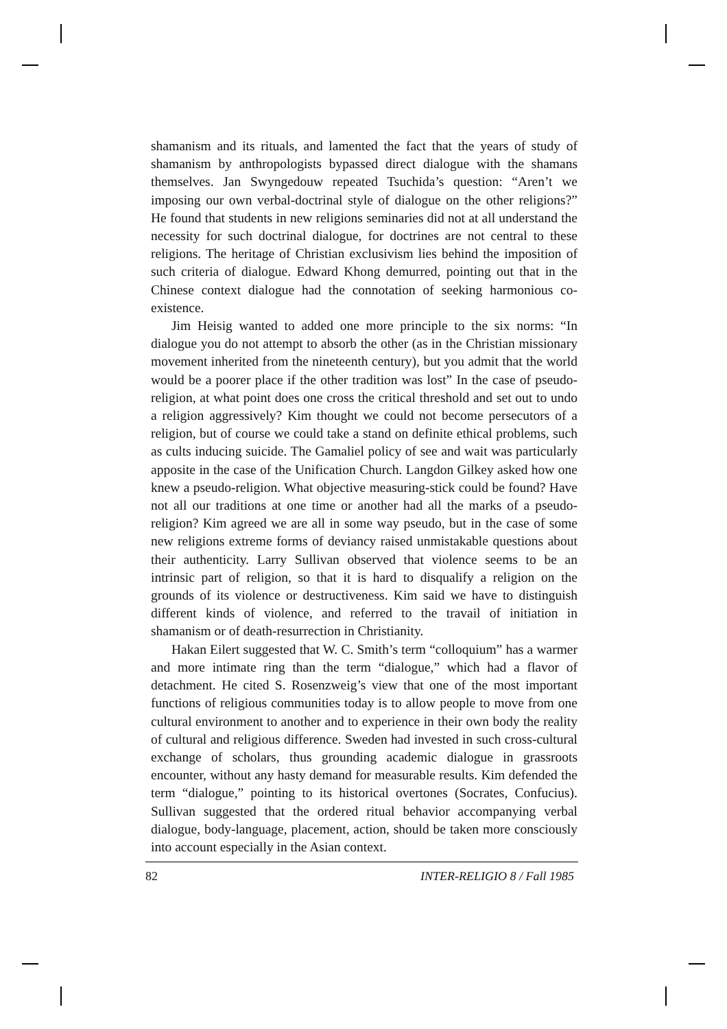shamanism and its rituals, and lamented the fact that the years of study of shamanism by anthropologists bypassed direct dialogue with the shamans themselves. Jan Swyngedouw repeated Tsuchida’s question: “Aren’t we imposing our own verbal-doctrinal style of dialogue on the other religions?” He found that students in new religions seminaries did not at all understand the necessity for such doctrinal dialogue, for doctrines are not central to these religions. The heritage of Christian exclusivism lies behind the imposition of such criteria of dialogue. Edward Khong demurred, pointing out that in the Chinese context dialogue had the connotation of seeking harmonious co-existence.
Jim Heisig wanted to added one more principle to the six norms: “In dialogue you do not attempt to absorb the other (as in the Christian missionary movement inherited from the nineteenth century), but you admit that the world would be a poorer place if the other tradition was lost” In the case of pseudo-religion, at what point does one cross the critical threshold and set out to undo a religion aggressively? Kim thought we could not become persecutors of a religion, but of course we could take a stand on definite ethical problems, such as cults inducing suicide. The Gamaliel policy of see and wait was particularly apposite in the case of the Unification Church. Langdon Gilkey asked how one knew a pseudo-religion. What objective measuring-stick could be found? Have not all our traditions at one time or another had all the marks of a pseudo-religion? Kim agreed we are all in some way pseudo, but in the case of some new religions extreme forms of deviancy raised unmistakable questions about their authenticity. Larry Sullivan observed that violence seems to be an intrinsic part of religion, so that it is hard to disqualify a religion on the grounds of its violence or destructiveness. Kim said we have to distinguish different kinds of violence, and referred to the travail of initiation in shamanism or of death-resurrection in Christianity.
Hakan Eilert suggested that W. C. Smith’s term “colloquium” has a warmer and more intimate ring than the term “dialogue,” which had a flavor of detachment. He cited S. Rosenzweig’s view that one of the most important functions of religious communities today is to allow people to move from one cultural environment to another and to experience in their own body the reality of cultural and religious difference. Sweden had invested in such cross-cultural exchange of scholars, thus grounding academic dialogue in grassroots encounter, without any hasty demand for measurable results. Kim defended the term “dialogue,” pointing to its historical overtones (Socrates, Confucius). Sullivan suggested that the ordered ritual behavior accompanying verbal dialogue, body-language, placement, action, should be taken more consciously into account especially in the Asian context.
82 INTER-RELIGIO 8 / Fall 1985